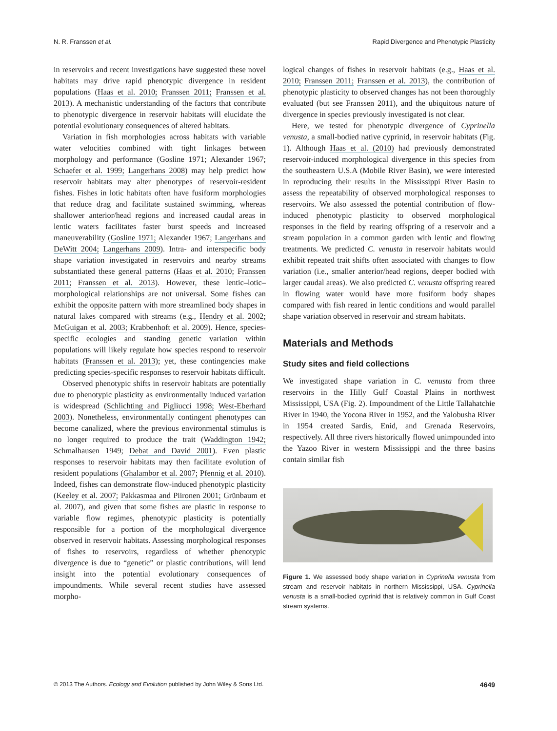N. R. Franssen et al. Rapid Divergence and Phenotypic Plasticity
in reservoirs and recent investigations have suggested these novel habitats may drive rapid phenotypic divergence in resident populations (Haas et al. 2010; Franssen 2011; Franssen et al. 2013). A mechanistic understanding of the factors that contribute to phenotypic divergence in reservoir habitats will elucidate the potential evolutionary consequences of altered habitats.
Variation in fish morphologies across habitats with variable water velocities combined with tight linkages between morphology and performance (Gosline 1971; Alexander 1967; Schaefer et al. 1999; Langerhans 2008) may help predict how reservoir habitats may alter phenotypes of reservoir-resident fishes. Fishes in lotic habitats often have fusiform morphologies that reduce drag and facilitate sustained swimming, whereas shallower anterior/head regions and increased caudal areas in lentic waters facilitates faster burst speeds and increased maneuverability (Gosline 1971; Alexander 1967; Langerhans and DeWitt 2004; Langerhans 2009). Intra- and interspecific body shape variation investigated in reservoirs and nearby streams substantiated these general patterns (Haas et al. 2010; Franssen 2011; Franssen et al. 2013). However, these lentic–lotic–morphological relationships are not universal. Some fishes can exhibit the opposite pattern with more streamlined body shapes in natural lakes compared with streams (e.g., Hendry et al. 2002; McGuigan et al. 2003; Krabbenhoft et al. 2009). Hence, species-specific ecologies and standing genetic variation within populations will likely regulate how species respond to reservoir habitats (Franssen et al. 2013); yet, these contingencies make predicting species-specific responses to reservoir habitats difficult.
Observed phenotypic shifts in reservoir habitats are potentially due to phenotypic plasticity as environmentally induced variation is widespread (Schlichting and Pigliucci 1998; West-Eberhard 2003). Nonetheless, environmentally contingent phenotypes can become canalized, where the previous environmental stimulus is no longer required to produce the trait (Waddington 1942; Schmalhausen 1949; Debat and David 2001). Even plastic responses to reservoir habitats may then facilitate evolution of resident populations (Ghalambor et al. 2007; Pfennig et al. 2010). Indeed, fishes can demonstrate flow-induced phenotypic plasticity (Keeley et al. 2007; Pakkasmaa and Piironen 2001; Grünbaum et al. 2007), and given that some fishes are plastic in response to variable flow regimes, phenotypic plasticity is potentially responsible for a portion of the morphological divergence observed in reservoir habitats. Assessing morphological responses of fishes to reservoirs, regardless of whether phenotypic divergence is due to “genetic” or plastic contributions, will lend insight into the potential evolutionary consequences of impoundments. While several recent studies have assessed morpho-
logical changes of fishes in reservoir habitats (e.g., Haas et al. 2010; Franssen 2011; Franssen et al. 2013), the contribution of phenotypic plasticity to observed changes has not been thoroughly evaluated (but see Franssen 2011), and the ubiquitous nature of divergence in species previously investigated is not clear.
Here, we tested for phenotypic divergence of Cyprinella venusta, a small-bodied native cyprinid, in reservoir habitats (Fig. 1). Although Haas et al. (2010) had previously demonstrated reservoir-induced morphological divergence in this species from the southeastern U.S.A (Mobile River Basin), we were interested in reproducing their results in the Mississippi River Basin to assess the repeatability of observed morphological responses to reservoirs. We also assessed the potential contribution of flow-induced phenotypic plasticity to observed morphological responses in the field by rearing offspring of a reservoir and a stream population in a common garden with lentic and flowing treatments. We predicted C. venusta in reservoir habitats would exhibit repeated trait shifts often associated with changes to flow variation (i.e., smaller anterior/head regions, deeper bodied with larger caudal areas). We also predicted C. venusta offspring reared in flowing water would have more fusiform body shapes compared with fish reared in lentic conditions and would parallel shape variation observed in reservoir and stream habitats.
Materials and Methods
Study sites and field collections
We investigated shape variation in C. venusta from three reservoirs in the Hilly Gulf Coastal Plains in northwest Mississippi, USA (Fig. 2). Impoundment of the Little Tallahatchie River in 1940, the Yocona River in 1952, and the Yalobusha River in 1954 created Sardis, Enid, and Grenada Reservoirs, respectively. All three rivers historically flowed unimpounded into the Yazoo River in western Mississippi and the three basins contain similar fish
Figure 1. We assessed body shape variation in Cyprinella venusta from stream and reservoir habitats in northern Mississippi, USA. Cyprinella venusta is a small-bodied cyprinid that is relatively common in Gulf Coast stream systems.
© 2013 The Authors. Ecology and Evolution published by John Wiley & Sons Ltd. 4649